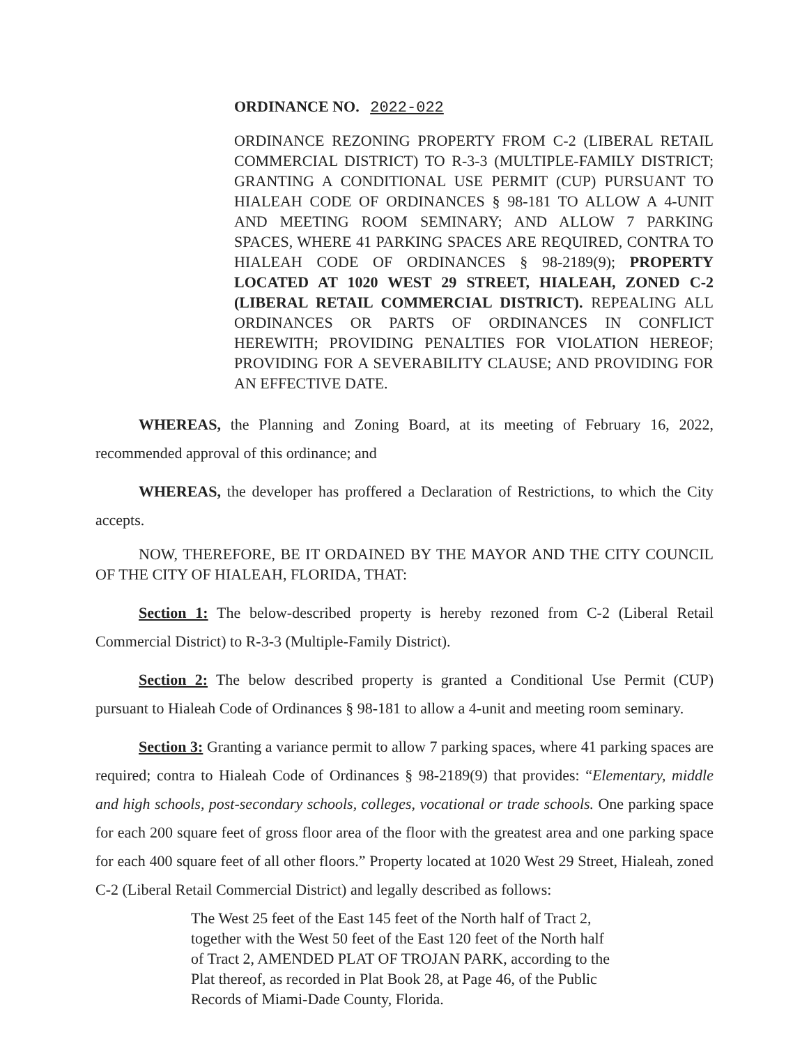ORDINANCE NO. 2022-022
ORDINANCE REZONING PROPERTY FROM C-2 (LIBERAL RETAIL COMMERCIAL DISTRICT) TO R-3-3 (MULTIPLE-FAMILY DISTRICT; GRANTING A CONDITIONAL USE PERMIT (CUP) PURSUANT TO HIALEAH CODE OF ORDINANCES § 98-181 TO ALLOW A 4-UNIT AND MEETING ROOM SEMINARY; AND ALLOW 7 PARKING SPACES, WHERE 41 PARKING SPACES ARE REQUIRED, CONTRA TO HIALEAH CODE OF ORDINANCES § 98-2189(9); PROPERTY LOCATED AT 1020 WEST 29 STREET, HIALEAH, ZONED C-2 (LIBERAL RETAIL COMMERCIAL DISTRICT). REPEALING ALL ORDINANCES OR PARTS OF ORDINANCES IN CONFLICT HEREWITH; PROVIDING PENALTIES FOR VIOLATION HEREOF; PROVIDING FOR A SEVERABILITY CLAUSE; AND PROVIDING FOR AN EFFECTIVE DATE.
WHEREAS, the Planning and Zoning Board, at its meeting of February 16, 2022, recommended approval of this ordinance; and
WHEREAS, the developer has proffered a Declaration of Restrictions, to which the City accepts.
NOW, THEREFORE, BE IT ORDAINED BY THE MAYOR AND THE CITY COUNCIL OF THE CITY OF HIALEAH, FLORIDA, THAT:
Section 1: The below-described property is hereby rezoned from C-2 (Liberal Retail Commercial District) to R-3-3 (Multiple-Family District).
Section 2: The below described property is granted a Conditional Use Permit (CUP) pursuant to Hialeah Code of Ordinances § 98-181 to allow a 4-unit and meeting room seminary.
Section 3: Granting a variance permit to allow 7 parking spaces, where 41 parking spaces are required; contra to Hialeah Code of Ordinances § 98-2189(9) that provides: “Elementary, middle and high schools, post-secondary schools, colleges, vocational or trade schools. One parking space for each 200 square feet of gross floor area of the floor with the greatest area and one parking space for each 400 square feet of all other floors.” Property located at 1020 West 29 Street, Hialeah, zoned C-2 (Liberal Retail Commercial District) and legally described as follows:
The West 25 feet of the East 145 feet of the North half of Tract 2, together with the West 50 feet of the East 120 feet of the North half of Tract 2, AMENDED PLAT OF TROJAN PARK, according to the Plat thereof, as recorded in Plat Book 28, at Page 46, of the Public Records of Miami-Dade County, Florida.